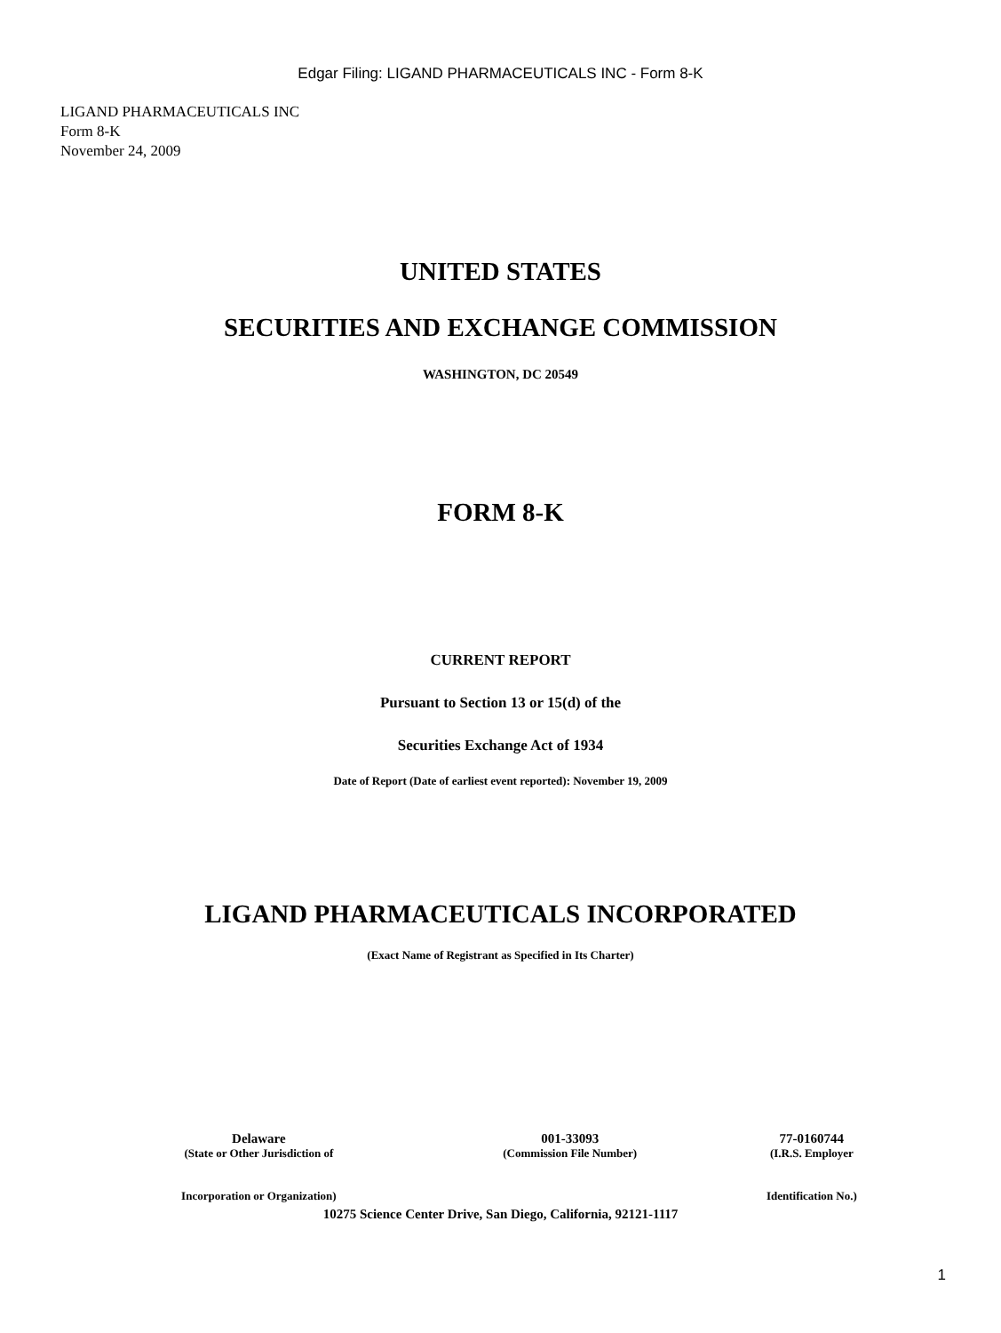Edgar Filing: LIGAND PHARMACEUTICALS INC - Form 8-K
LIGAND PHARMACEUTICALS INC
Form 8-K
November 24, 2009
UNITED STATES
SECURITIES AND EXCHANGE COMMISSION
WASHINGTON, DC 20549
FORM 8-K
CURRENT REPORT
Pursuant to Section 13 or 15(d) of the
Securities Exchange Act of 1934
Date of Report (Date of earliest event reported): November 19, 2009
LIGAND PHARMACEUTICALS INCORPORATED
(Exact Name of Registrant as Specified in Its Charter)
| Delaware | 001-33093 | 77-0160744 |
| (State or Other Jurisdiction of | (Commission File Number) | (I.R.S. Employer |
| Incorporation or Organization) | | Identification No.) |
10275 Science Center Drive, San Diego, California, 92121-1117
1